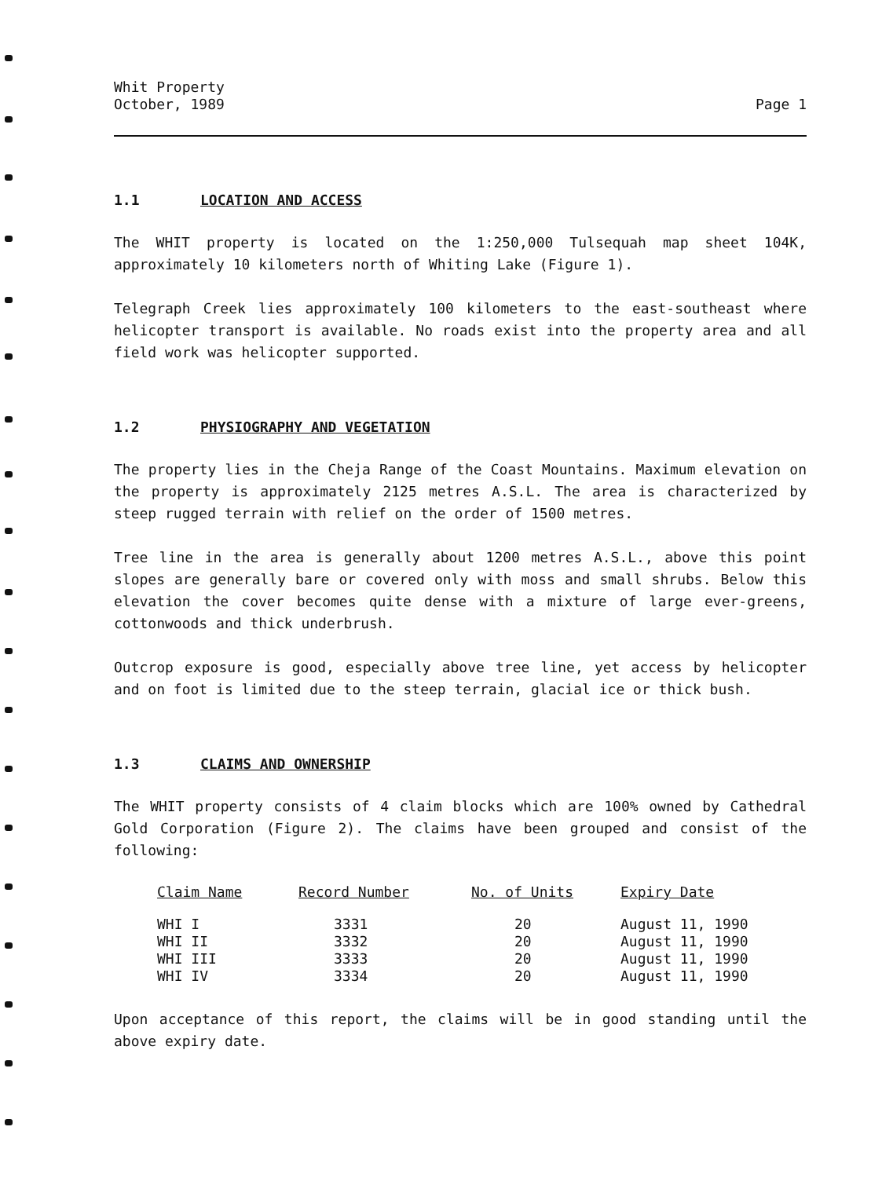Whit Property
October, 1989
Page 1
1.1 LOCATION AND ACCESS
The WHIT property is located on the 1:250,000 Tulsequah map sheet 104K, approximately 10 kilometers north of Whiting Lake (Figure 1).
Telegraph Creek lies approximately 100 kilometers to the east-southeast where helicopter transport is available. No roads exist into the property area and all field work was helicopter supported.
1.2 PHYSIOGRAPHY AND VEGETATION
The property lies in the Cheja Range of the Coast Mountains. Maximum elevation on the property is approximately 2125 metres A.S.L. The area is characterized by steep rugged terrain with relief on the order of 1500 metres.
Tree line in the area is generally about 1200 metres A.S.L., above this point slopes are generally bare or covered only with moss and small shrubs. Below this elevation the cover becomes quite dense with a mixture of large ever-greens, cottonwoods and thick underbrush.
Outcrop exposure is good, especially above tree line, yet access by helicopter and on foot is limited due to the steep terrain, glacial ice or thick bush.
1.3 CLAIMS AND OWNERSHIP
The WHIT property consists of 4 claim blocks which are 100% owned by Cathedral Gold Corporation (Figure 2). The claims have been grouped and consist of the following:
| Claim Name | Record Number | No. of Units | Expiry Date |
| --- | --- | --- | --- |
| WHI I | 3331 | 20 | August 11, 1990 |
| WHI II | 3332 | 20 | August 11, 1990 |
| WHI III | 3333 | 20 | August 11, 1990 |
| WHI IV | 3334 | 20 | August 11, 1990 |
Upon acceptance of this report, the claims will be in good standing until the above expiry date.